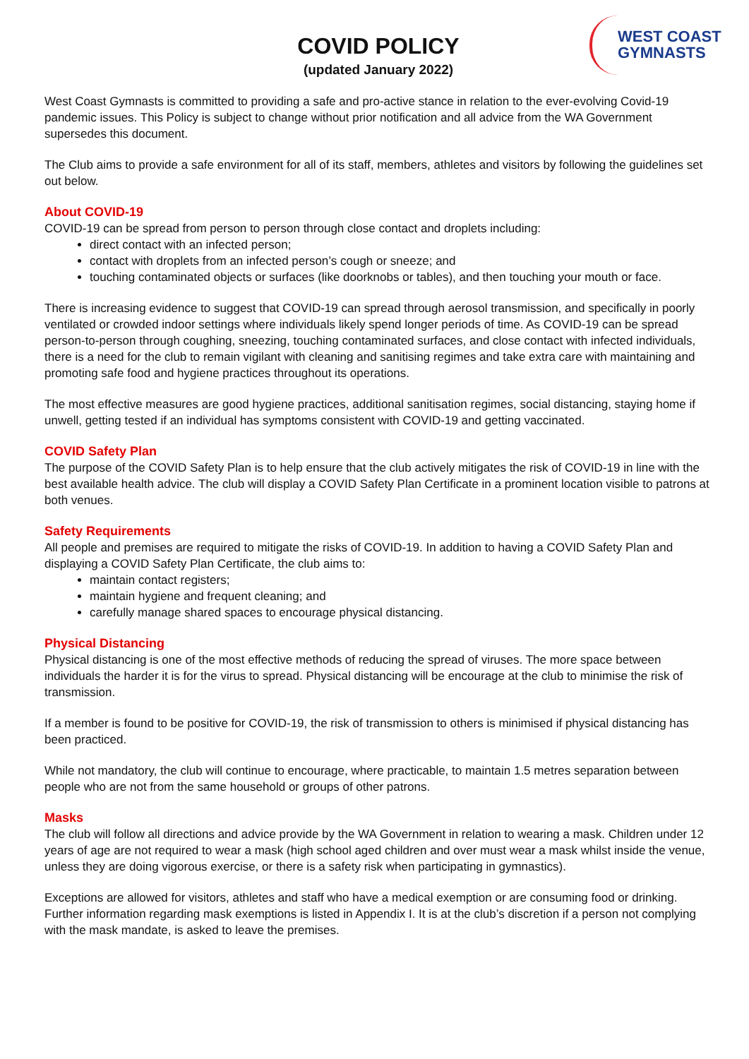WEST COAST
GYMNASTS
COVID POLICY
(updated January 2022)
West Coast Gymnasts is committed to providing a safe and pro-active stance in relation to the ever-evolving Covid-19 pandemic issues. This Policy is subject to change without prior notification and all advice from the WA Government supersedes this document.
The Club aims to provide a safe environment for all of its staff, members, athletes and visitors by following the guidelines set out below.
About COVID-19
COVID-19 can be spread from person to person through close contact and droplets including:
direct contact with an infected person;
contact with droplets from an infected person’s cough or sneeze; and
touching contaminated objects or surfaces (like doorknobs or tables), and then touching your mouth or face.
There is increasing evidence to suggest that COVID-19 can spread through aerosol transmission, and specifically in poorly ventilated or crowded indoor settings where individuals likely spend longer periods of time. As COVID-19 can be spread person-to-person through coughing, sneezing, touching contaminated surfaces, and close contact with infected individuals, there is a need for the club to remain vigilant with cleaning and sanitising regimes and take extra care with maintaining and promoting safe food and hygiene practices throughout its operations.
The most effective measures are good hygiene practices, additional sanitisation regimes, social distancing, staying home if unwell, getting tested if an individual has symptoms consistent with COVID-19 and getting vaccinated.
COVID Safety Plan
The purpose of the COVID Safety Plan is to help ensure that the club actively mitigates the risk of COVID-19 in line with the best available health advice. The club will display a COVID Safety Plan Certificate in a prominent location visible to patrons at both venues.
Safety Requirements
All people and premises are required to mitigate the risks of COVID-19. In addition to having a COVID Safety Plan and displaying a COVID Safety Plan Certificate, the club aims to:
maintain contact registers;
maintain hygiene and frequent cleaning; and
carefully manage shared spaces to encourage physical distancing.
Physical Distancing
Physical distancing is one of the most effective methods of reducing the spread of viruses. The more space between individuals the harder it is for the virus to spread. Physical distancing will be encourage at the club to minimise the risk of transmission.
If a member is found to be positive for COVID-19, the risk of transmission to others is minimised if physical distancing has been practiced.
While not mandatory, the club will continue to encourage, where practicable, to maintain 1.5 metres separation between people who are not from the same household or groups of other patrons.
Masks
The club will follow all directions and advice provide by the WA Government in relation to wearing a mask. Children under 12 years of age are not required to wear a mask (high school aged children and over must wear a mask whilst inside the venue, unless they are doing vigorous exercise, or there is a safety risk when participating in gymnastics).
Exceptions are allowed for visitors, athletes and staff who have a medical exemption or are consuming food or drinking. Further information regarding mask exemptions is listed in Appendix I. It is at the club’s discretion if a person not complying with the mask mandate, is asked to leave the premises.